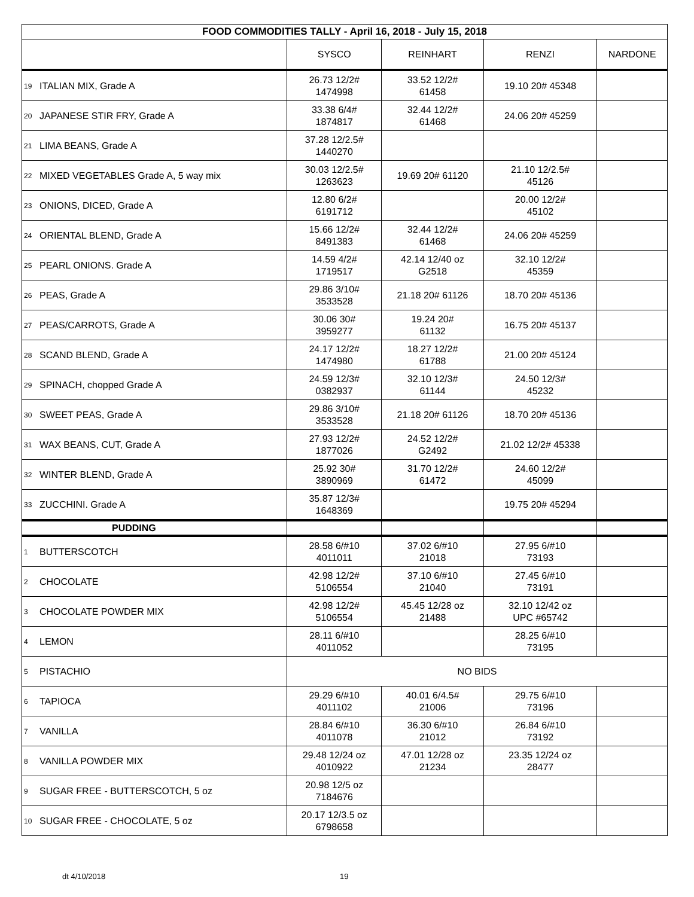| FOOD COMMODITIES TALLY - April 16, 2018 - July 15, 2018 | | | | | |
| --- | --- | --- | --- | --- | --- |
| | | SYSCO | REINHART | RENZI | NARDONE |
| 19 | ITALIAN MIX, Grade A | 26.73 12/2# 1474998 | 33.52 12/2# 61458 | 19.10 20# 45348 | |
| 20 | JAPANESE STIR FRY, Grade A | 33.38 6/4# 1874817 | 32.44 12/2# 61468 | 24.06 20# 45259 | |
| 21 | LIMA BEANS, Grade A | 37.28 12/2.5# 1440270 | | | |
| 22 | MIXED VEGETABLES Grade A, 5 way mix | 30.03 12/2.5# 1263623 | 19.69 20# 61120 | 21.10 12/2.5# 45126 | |
| 23 | ONIONS, DICED, Grade A | 12.80 6/2# 6191712 | | 20.00 12/2# 45102 | |
| 24 | ORIENTAL BLEND, Grade A | 15.66 12/2# 8491383 | 32.44 12/2# 61468 | 24.06 20# 45259 | |
| 25 | PEARL ONIONS. Grade A | 14.59 4/2# 1719517 | 42.14 12/40 oz G2518 | 32.10 12/2# 45359 | |
| 26 | PEAS, Grade A | 29.86 3/10# 3533528 | 21.18 20# 61126 | 18.70 20# 45136 | |
| 27 | PEAS/CARROTS, Grade A | 30.06 30# 3959277 | 19.24 20# 61132 | 16.75 20# 45137 | |
| 28 | SCAND BLEND, Grade A | 24.17 12/2# 1474980 | 18.27 12/2# 61788 | 21.00 20# 45124 | |
| 29 | SPINACH, chopped Grade A | 24.59 12/3# 0382937 | 32.10 12/3# 61144 | 24.50 12/3# 45232 | |
| 30 | SWEET PEAS, Grade A | 29.86 3/10# 3533528 | 21.18 20# 61126 | 18.70 20# 45136 | |
| 31 | WAX BEANS, CUT, Grade A | 27.93 12/2# 1877026 | 24.52 12/2# G2492 | 21.02 12/2# 45338 | |
| 32 | WINTER BLEND, Grade A | 25.92 30# 3890969 | 31.70 12/2# 61472 | 24.60 12/2# 45099 | |
| 33 | ZUCCHINI. Grade A | 35.87 12/3# 1648369 | | 19.75 20# 45294 | |
| PUDDING | | | | | |
| 1 | BUTTERSCOTCH | 28.58 6/#10 4011011 | 37.02 6/#10 21018 | 27.95 6/#10 73193 | |
| 2 | CHOCOLATE | 42.98 12/2# 5106554 | 37.10 6/#10 21040 | 27.45 6/#10 73191 | |
| 3 | CHOCOLATE POWDER MIX | 42.98 12/2# 5106554 | 45.45 12/28 oz 21488 | 32.10 12/42 oz UPC #65742 | |
| 4 | LEMON | 28.11 6/#10 4011052 | | 28.25 6/#10 73195 | |
| 5 | PISTACHIO | NO BIDS | | | |
| 6 | TAPIOCA | 29.29 6/#10 4011102 | 40.01 6/4.5# 21006 | 29.75 6/#10 73196 | |
| 7 | VANILLA | 28.84 6/#10 4011078 | 36.30 6/#10 21012 | 26.84 6/#10 73192 | |
| 8 | VANILLA POWDER MIX | 29.48 12/24 oz 4010922 | 47.01 12/28 oz 21234 | 23.35 12/24 oz 28477 | |
| 9 | SUGAR FREE - BUTTERSCOTCH, 5 oz | 20.98 12/5 oz 7184676 | | | |
| 10 | SUGAR FREE - CHOCOLATE, 5 oz | 20.17 12/3.5 oz 6798658 | | | |
dt 4/10/2018 19